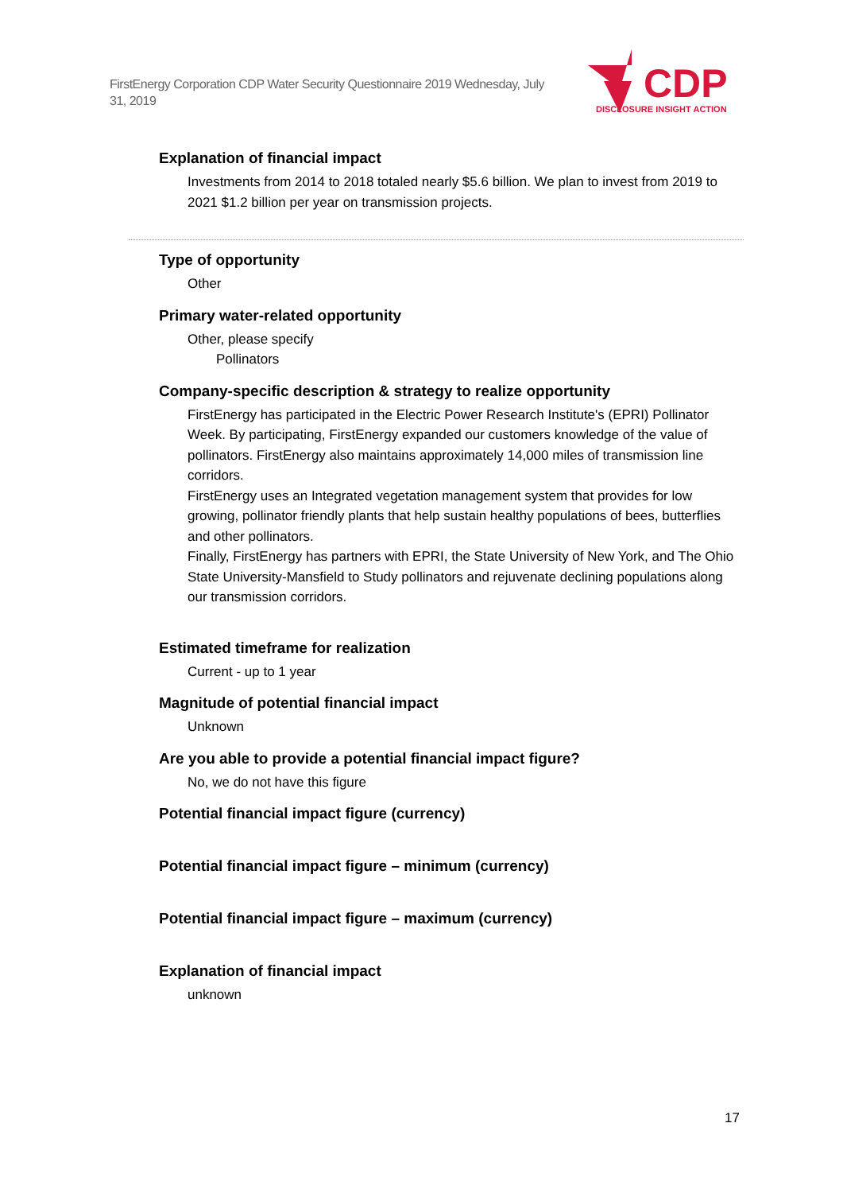FirstEnergy Corporation CDP Water Security Questionnaire 2019 Wednesday, July 31, 2019
CDP
DISCLOSURE INSIGHT ACTION
Explanation of financial impact
Investments from 2014 to 2018 totaled nearly $5.6 billion. We plan to invest from 2019 to 2021 $1.2 billion per year on transmission projects.
Type of opportunity
Other
Primary water-related opportunity
Other, please specify
Pollinators
Company-specific description & strategy to realize opportunity
FirstEnergy has participated in the Electric Power Research Institute's (EPRI) Pollinator Week. By participating, FirstEnergy expanded our customers knowledge of the value of pollinators. FirstEnergy also maintains approximately 14,000 miles of transmission line corridors.
FirstEnergy uses an Integrated vegetation management system that provides for low growing, pollinator friendly plants that help sustain healthy populations of bees, butterflies and other pollinators.
Finally, FirstEnergy has partners with EPRI, the State University of New York, and The Ohio State University-Mansfield to Study pollinators and rejuvenate declining populations along our transmission corridors.
Estimated timeframe for realization
Current - up to 1 year
Magnitude of potential financial impact
Unknown
Are you able to provide a potential financial impact figure?
No, we do not have this figure
Potential financial impact figure (currency)
Potential financial impact figure – minimum (currency)
Potential financial impact figure – maximum (currency)
Explanation of financial impact
unknown
17